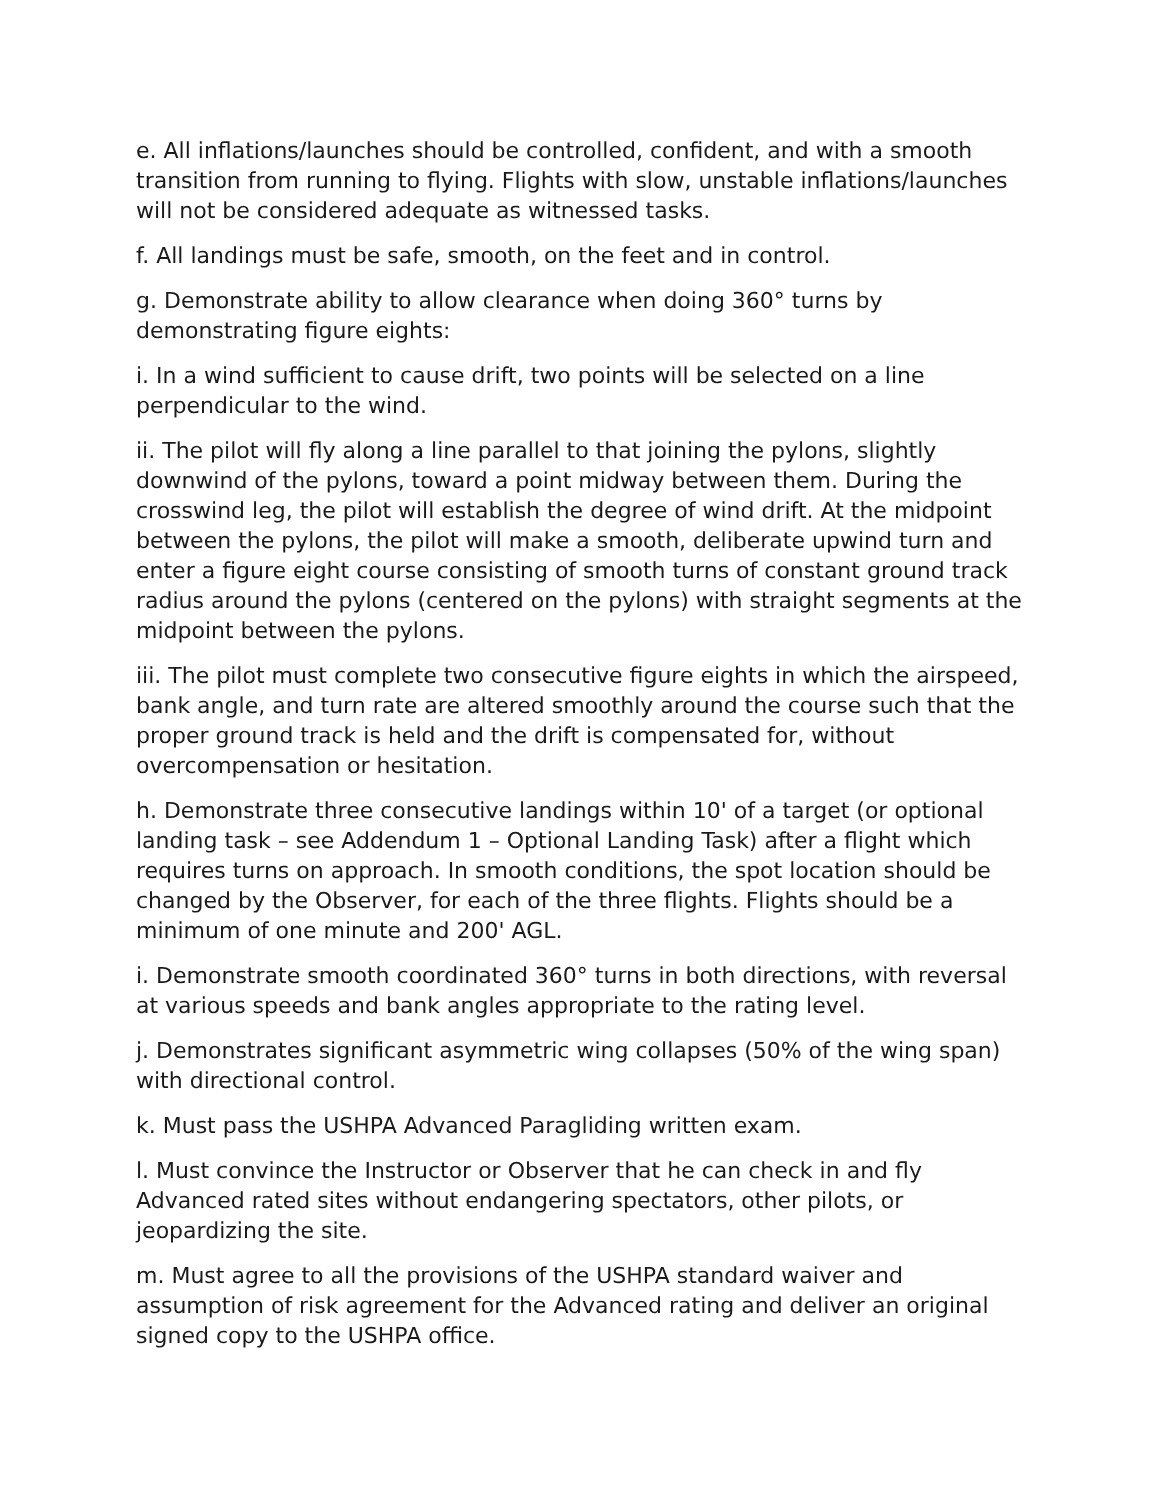e. All inflations/launches should be controlled, confident, and with a smooth transition from running to flying. Flights with slow, unstable inflations/launches will not be considered adequate as witnessed tasks.
f. All landings must be safe, smooth, on the feet and in control.
g. Demonstrate ability to allow clearance when doing 360° turns by demonstrating figure eights:
i. In a wind sufficient to cause drift, two points will be selected on a line perpendicular to the wind.
ii. The pilot will fly along a line parallel to that joining the pylons, slightly downwind of the pylons, toward a point midway between them. During the crosswind leg, the pilot will establish the degree of wind drift. At the midpoint between the pylons, the pilot will make a smooth, deliberate upwind turn and enter a figure eight course consisting of smooth turns of constant ground track radius around the pylons (centered on the pylons) with straight segments at the midpoint between the pylons.
iii. The pilot must complete two consecutive figure eights in which the airspeed, bank angle, and turn rate are altered smoothly around the course such that the proper ground track is held and the drift is compensated for, without overcompensation or hesitation.
h. Demonstrate three consecutive landings within 10' of a target (or optional landing task – see Addendum 1 – Optional Landing Task) after a flight which requires turns on approach. In smooth conditions, the spot location should be changed by the Observer, for each of the three flights. Flights should be a minimum of one minute and 200' AGL.
i. Demonstrate smooth coordinated 360° turns in both directions, with reversal at various speeds and bank angles appropriate to the rating level.
j. Demonstrates significant asymmetric wing collapses (50% of the wing span) with directional control.
k. Must pass the USHPA Advanced Paragliding written exam.
l. Must convince the Instructor or Observer that he can check in and fly Advanced rated sites without endangering spectators, other pilots, or jeopardizing the site.
m. Must agree to all the provisions of the USHPA standard waiver and assumption of risk agreement for the Advanced rating and deliver an original signed copy to the USHPA office.